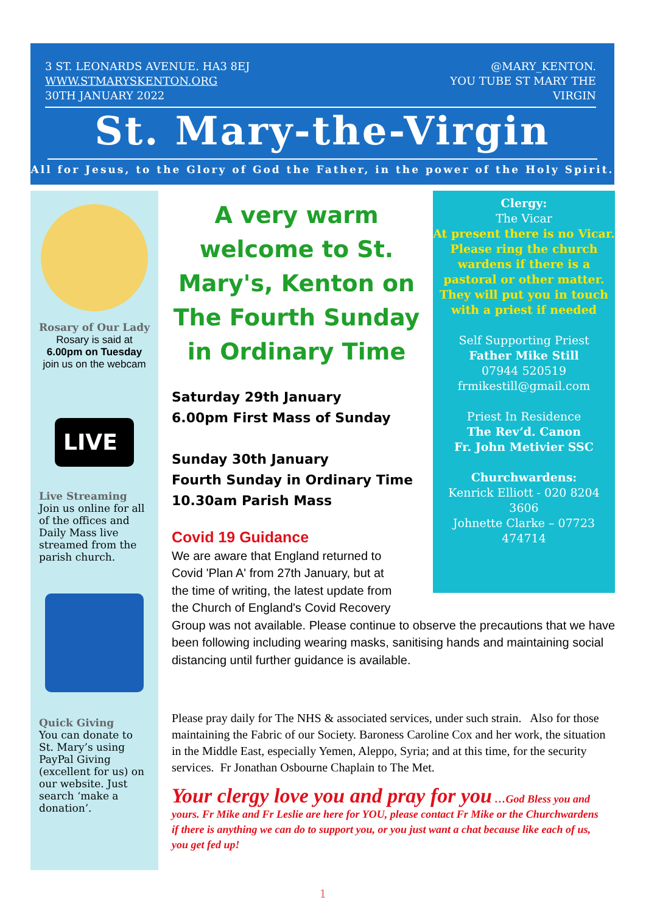3 ST. LEONARDS AVENUE. HA3 8EJ WWW.STMARYSKENTON.ORG
30TH JANUARY 2022
@MARY_KENTON.
YOU TUBE ST MARY THE VIRGIN
St. Mary-the-Virgin
All for Jesus, to the Glory of God the Father, in the power of the Holy Spirit.
Rosary of Our Lady
Rosary is said at
6.00pm on Tuesday
join us on the webcam
LIVE
Live Streaming
Join us online for all of the offices and Daily Mass live streamed from the parish church.
Quick Giving
You can donate to St. Mary’s using PayPal Giving (excellent for us) on our website. Just search ‘make a donation’.
Clergy:
The Vicar
At present there is no Vicar. Please ring the church wardens if there is a pastoral or other matter. They will put you in touch with a priest if needed
Self Supporting Priest
Father Mike Still
07944 520519
frmikestill@gmail.com
Priest In Residence
The Rev’d. Canon
Fr. John Metivier SSC
Churchwardens:
Kenrick Elliott - 020 8204 3606
Johnette Clarke – 07723 474714
A very warm welcome to St. Mary's, Kenton on The Fourth Sunday in Ordinary Time
Saturday 29th January
6.00pm First Mass of Sunday
Sunday 30th January
Fourth Sunday in Ordinary Time
10.30am Parish Mass
Covid 19 Guidance
We are aware that England returned to
Covid 'Plan A' from 27th January, but at
the time of writing, the latest update from
the Church of England's Covid Recovery
Group was not available. Please continue to observe the precautions that we have been following including wearing masks, sanitising hands and maintaining social distancing until further guidance is available.
Please pray daily for The NHS & associated services, under such strain. Also for those maintaining the Fabric of our Society. Baroness Caroline Cox and her work, the situation in the Middle East, especially Yemen, Aleppo, Syria; and at this time, for the security services. Fr Jonathan Osbourne Chaplain to The Met.
Your clergy love you and pray for you …God Bless you and yours. Fr Mike and Fr Leslie are here for YOU, please contact Fr Mike or the Churchwardens if there is anything we can do to support you, or you just want a chat because like each of us, you get fed up!
1